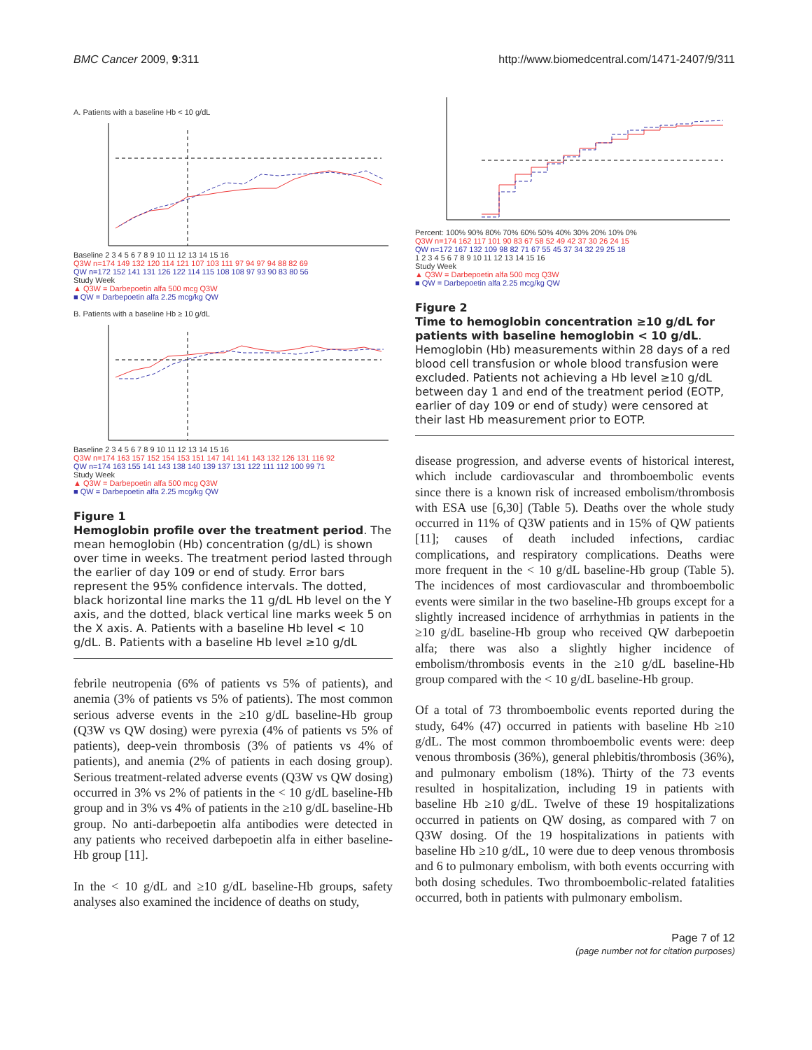BMC Cancer 2009, 9:311 http://www.biomedcentral.com/1471-2407/9/311
A. Patients with a baseline Hb < 10 g/dL
Baseline 2 3 4 5 6 7 8 9 10 11 12 13 14 15 16
Q3W n=174 149 132 120 114 121 107 103 111 97 94 97 94 88 82 69
QW n=172 152 141 131 126 122 114 115 108 108 97 93 90 83 80 56
Study Week
▲ Q3W = Darbepoetin alfa 500 mcg Q3W
■ QW = Darbepoetin alfa 2.25 mcg/kg QW
B. Patients with a baseline Hb ≥ 10 g/dL
Baseline 2 3 4 5 6 7 8 9 10 11 12 13 14 15 16
Q3W n=174 163 157 152 154 153 151 147 141 141 143 132 126 131 116 92
QW n=174 163 155 141 143 138 140 139 137 131 122 111 112 100 99 71
Study Week
▲ Q3W = Darbepoetin alfa 500 mcg Q3W
■ QW = Darbepoetin alfa 2.25 mcg/kg QW
Figure 1
Hemoglobin profile over the treatment period. The mean hemoglobin (Hb) concentration (g/dL) is shown over time in weeks. The treatment period lasted through the earlier of day 109 or end of study. Error bars represent the 95% confidence intervals. The dotted, black horizontal line marks the 11 g/dL Hb level on the Y axis, and the dotted, black vertical line marks week 5 on the X axis. A. Patients with a baseline Hb level < 10 g/dL. B. Patients with a baseline Hb level ≥10 g/dL
febrile neutropenia (6% of patients vs 5% of patients), and anemia (3% of patients vs 5% of patients). The most common serious adverse events in the ≥10 g/dL baseline-Hb group (Q3W vs QW dosing) were pyrexia (4% of patients vs 5% of patients), deep-vein thrombosis (3% of patients vs 4% of patients), and anemia (2% of patients in each dosing group). Serious treatment-related adverse events (Q3W vs QW dosing) occurred in 3% vs 2% of patients in the < 10 g/dL baseline-Hb group and in 3% vs 4% of patients in the ≥10 g/dL baseline-Hb group. No anti-darbepoetin alfa antibodies were detected in any patients who received darbepoetin alfa in either baseline-Hb group [11].
In the < 10 g/dL and ≥10 g/dL baseline-Hb groups, safety analyses also examined the incidence of deaths on study,
Percent: 100% 90% 80% 70% 60% 50% 40% 30% 20% 10% 0%
Q3W n=174 162 117 101 90 83 67 58 52 49 42 37 30 26 24 15
QW n=172 167 132 109 98 82 71 67 55 45 37 34 32 29 25 18
1 2 3 4 5 6 7 8 9 10 11 12 13 14 15 16
Study Week
▲ Q3W = Darbepoetin alfa 500 mcg Q3W
■ QW = Darbepoetin alfa 2.25 mcg/kg QW
Figure 2
Time to hemoglobin concentration ≥10 g/dL for patients with baseline hemoglobin < 10 g/dL. Hemoglobin (Hb) measurements within 28 days of a red blood cell transfusion or whole blood transfusion were excluded. Patients not achieving a Hb level ≥10 g/dL between day 1 and end of the treatment period (EOTP, earlier of day 109 or end of study) were censored at their last Hb measurement prior to EOTP.
disease progression, and adverse events of historical interest, which include cardiovascular and thromboembolic events since there is a known risk of increased embolism/thrombosis with ESA use [6,30] (Table 5). Deaths over the whole study occurred in 11% of Q3W patients and in 15% of QW patients [11]; causes of death included infections, cardiac complications, and respiratory complications. Deaths were more frequent in the < 10 g/dL baseline-Hb group (Table 5). The incidences of most cardiovascular and thromboembolic events were similar in the two baseline-Hb groups except for a slightly increased incidence of arrhythmias in patients in the ≥10 g/dL baseline-Hb group who received QW darbepoetin alfa; there was also a slightly higher incidence of embolism/thrombosis events in the ≥10 g/dL baseline-Hb group compared with the < 10 g/dL baseline-Hb group.
Of a total of 73 thromboembolic events reported during the study, 64% (47) occurred in patients with baseline Hb ≥10 g/dL. The most common thromboembolic events were: deep venous thrombosis (36%), general phlebitis/thrombosis (36%), and pulmonary embolism (18%). Thirty of the 73 events resulted in hospitalization, including 19 in patients with baseline Hb ≥10 g/dL. Twelve of these 19 hospitalizations occurred in patients on QW dosing, as compared with 7 on Q3W dosing. Of the 19 hospitalizations in patients with baseline Hb ≥10 g/dL, 10 were due to deep venous thrombosis and 6 to pulmonary embolism, with both events occurring with both dosing schedules. Two thromboembolic-related fatalities occurred, both in patients with pulmonary embolism.
Page 7 of 12
(page number not for citation purposes)